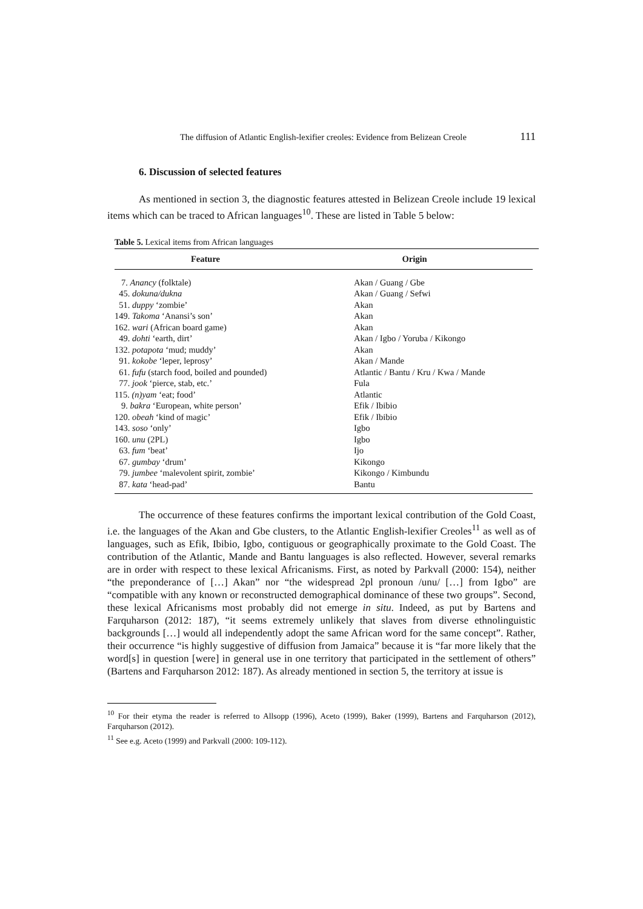The diffusion of Atlantic English-lexifier creoles: Evidence from Belizean Creole 111
6. Discussion of selected features
As mentioned in section 3, the diagnostic features attested in Belizean Creole include 19 lexical items which can be traced to African languages<sup>10</sup>. These are listed in Table 5 below:
Table 5. Lexical items from African languages
| Feature | Origin |
| --- | --- |
| 7. Anancy (folktale) | Akan / Guang / Gbe |
| 45. dokuna/dukna | Akan / Guang / Sefwi |
| 51. duppy ‘zombie’ | Akan |
| 149. Takoma ‘Anansi’s son’ | Akan |
| 162. wari (African board game) | Akan |
| 49. dohti ‘earth, dirt’ | Akan / Igbo / Yoruba / Kikongo |
| 132. potapota ‘mud; muddy’ | Akan |
| 91. kokobe ‘leper, leprosy’ | Akan / Mande |
| 61. fufu (starch food, boiled and pounded) | Atlantic / Bantu / Kru / Kwa / Mande |
| 77. jook ‘pierce, stab, etc.’ | Fula |
| 115. (n)yam ‘eat; food’ | Atlantic |
| 9. bakra ‘European, white person’ | Efik / Ibibio |
| 120. obeah ‘kind of magic’ | Efik / Ibibio |
| 143. soso ‘only’ | Igbo |
| 160. unu (2PL) | Igbo |
| 63. fum ‘beat’ | Ijo |
| 67. gumbay ‘drum’ | Kikongo |
| 79. jumbee ‘malevolent spirit, zombie’ | Kikongo / Kimbundu |
| 87. kata ‘head-pad’ | Bantu |
The occurrence of these features confirms the important lexical contribution of the Gold Coast, i.e. the languages of the Akan and Gbe clusters, to the Atlantic English-lexifier Creoles<sup>11</sup> as well as of languages, such as Efik, Ibibio, Igbo, contiguous or geographically proximate to the Gold Coast. The contribution of the Atlantic, Mande and Bantu languages is also reflected. However, several remarks are in order with respect to these lexical Africanisms. First, as noted by Parkvall (2000: 154), neither “the preponderance of […] Akan” nor “the widespread 2pl pronoun /unu/ […] from Igbo” are “compatible with any known or reconstructed demographical dominance of these two groups”. Second, these lexical Africanisms most probably did not emerge in situ. Indeed, as put by Bartens and Farquharson (2012: 187), “it seems extremely unlikely that slaves from diverse ethnolinguistic backgrounds […] would all independently adopt the same African word for the same concept”. Rather, their occurrence “is highly suggestive of diffusion from Jamaica” because it is “far more likely that the word[s] in question [were] in general use in one territory that participated in the settlement of others” (Bartens and Farquharson 2012: 187). As already mentioned in section 5, the territory at issue is
<sup>10</sup> For their etyma the reader is referred to Allsopp (1996), Aceto (1999), Baker (1999), Bartens and Farquharson (2012), Farquharson (2012).
<sup>11</sup> See e.g. Aceto (1999) and Parkvall (2000: 109-112).